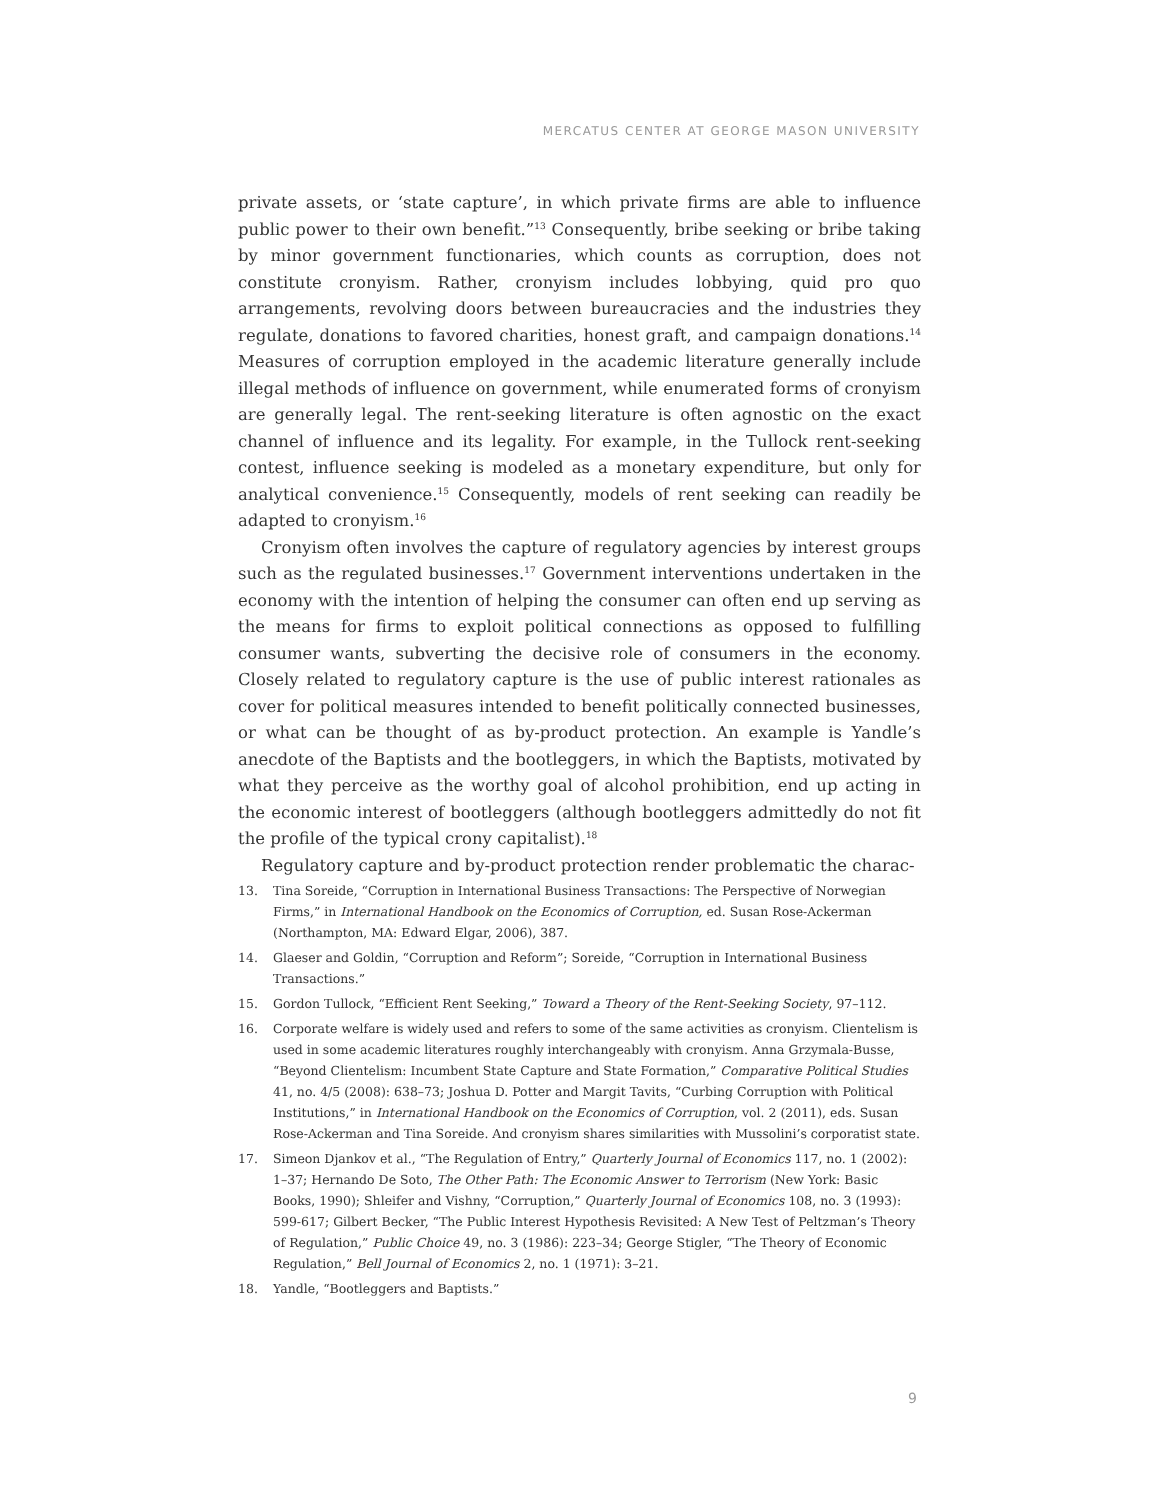MERCATUS CENTER AT GEORGE MASON UNIVERSITY
private assets, or ‘state capture’, in which private firms are able to influence public power to their own benefit.”<sup>13</sup> Consequently, bribe seeking or bribe taking by minor government functionaries, which counts as corruption, does not constitute cronyism. Rather, cronyism includes lobbying, quid pro quo arrangements, revolving doors between bureaucracies and the industries they regulate, donations to favored charities, honest graft, and campaign donations.<sup>14</sup> Measures of corruption employed in the academic literature generally include illegal methods of influence on government, while enumerated forms of cronyism are generally legal. The rent-seeking literature is often agnostic on the exact channel of influence and its legality. For example, in the Tullock rent-seeking contest, influence seeking is modeled as a monetary expenditure, but only for analytical convenience.<sup>15</sup> Consequently, models of rent seeking can readily be adapted to cronyism.<sup>16</sup>
Cronyism often involves the capture of regulatory agencies by interest groups such as the regulated businesses.<sup>17</sup> Government interventions undertaken in the economy with the intention of helping the consumer can often end up serving as the means for firms to exploit political connections as opposed to fulfilling consumer wants, subverting the decisive role of consumers in the economy. Closely related to regulatory capture is the use of public interest rationales as cover for political measures intended to benefit politically connected businesses, or what can be thought of as by-product protection. An example is Yandle’s anecdote of the Baptists and the bootleggers, in which the Baptists, motivated by what they perceive as the worthy goal of alcohol prohibition, end up acting in the economic interest of bootleggers (although bootleggers admittedly do not fit the profile of the typical crony capitalist).<sup>18</sup>
Regulatory capture and by-product protection render problematic the charac-
13. Tina Soreide, “Corruption in International Business Transactions: The Perspective of Norwegian Firms,” in International Handbook on the Economics of Corruption, ed. Susan Rose-Ackerman (Northampton, MA: Edward Elgar, 2006), 387.
14. Glaeser and Goldin, “Corruption and Reform”; Soreide, “Corruption in International Business Transactions.”
15. Gordon Tullock, “Efficient Rent Seeking,” Toward a Theory of the Rent-Seeking Society, 97–112.
16. Corporate welfare is widely used and refers to some of the same activities as cronyism. Clientelism is used in some academic literatures roughly interchangeably with cronyism. Anna Grzymala-Busse, “Beyond Clientelism: Incumbent State Capture and State Formation,” Comparative Political Studies 41, no. 4/5 (2008): 638–73; Joshua D. Potter and Margit Tavits, “Curbing Corruption with Political Institutions,” in International Handbook on the Economics of Corruption, vol. 2 (2011), eds. Susan Rose-Ackerman and Tina Soreide. And cronyism shares similarities with Mussolini’s corporatist state.
17. Simeon Djankov et al., “The Regulation of Entry,” Quarterly Journal of Economics 117, no. 1 (2002): 1–37; Hernando De Soto, The Other Path: The Economic Answer to Terrorism (New York: Basic Books, 1990); Shleifer and Vishny, “Corruption,” Quarterly Journal of Economics 108, no. 3 (1993): 599-617; Gilbert Becker, “The Public Interest Hypothesis Revisited: A New Test of Peltzman’s Theory of Regulation,” Public Choice 49, no. 3 (1986): 223–34; George Stigler, “The Theory of Economic Regulation,” Bell Journal of Economics 2, no. 1 (1971): 3–21.
18. Yandle, “Bootleggers and Baptists.”
9